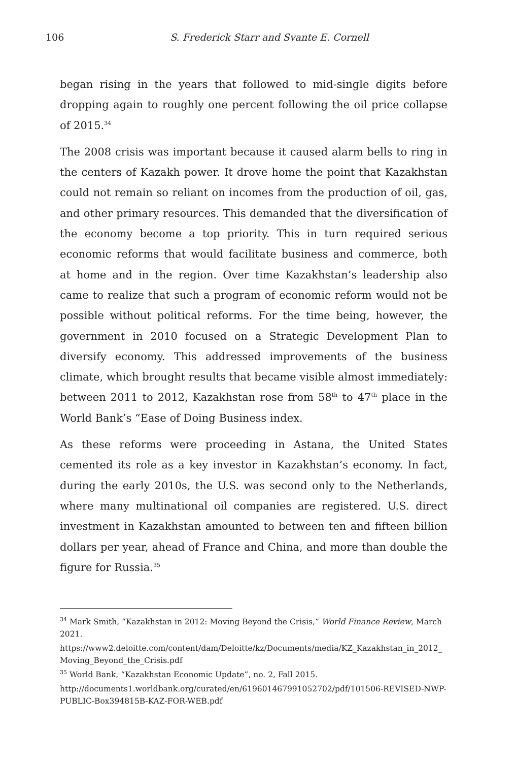106 S. Frederick Starr and Svante E. Cornell
began rising in the years that followed to mid-single digits before dropping again to roughly one percent following the oil price collapse of 2015.<sup>34</sup>
The 2008 crisis was important because it caused alarm bells to ring in the centers of Kazakh power. It drove home the point that Kazakhstan could not remain so reliant on incomes from the production of oil, gas, and other primary resources. This demanded that the diversification of the economy become a top priority. This in turn required serious economic reforms that would facilitate business and commerce, both at home and in the region. Over time Kazakhstan’s leadership also came to realize that such a program of economic reform would not be possible without political reforms. For the time being, however, the government in 2010 focused on a Strategic Development Plan to diversify economy. This addressed improvements of the business climate, which brought results that became visible almost immediately: between 2011 to 2012, Kazakhstan rose from 58<sup>th</sup> to 47<sup>th</sup> place in the World Bank’s “Ease of Doing Business index.
As these reforms were proceeding in Astana, the United States cemented its role as a key investor in Kazakhstan’s economy. In fact, during the early 2010s, the U.S. was second only to the Netherlands, where many multinational oil companies are registered. U.S. direct investment in Kazakhstan amounted to between ten and fifteen billion dollars per year, ahead of France and China, and more than double the figure for Russia.<sup>35</sup>
<sup>34</sup> Mark Smith, “Kazakhstan in 2012: Moving Beyond the Crisis,” World Finance Review, March 2021.
https://www2.deloitte.com/content/dam/Deloitte/kz/Documents/media/KZ_Kazakhstan_in_2012_Moving_Beyond_the_Crisis.pdf
<sup>35</sup> World Bank, “Kazakhstan Economic Update”, no. 2, Fall 2015.
http://documents1.worldbank.org/curated/en/619601467991052702/pdf/101506-REVISED-NWP-PUBLIC-Box394815B-KAZ-FOR-WEB.pdf